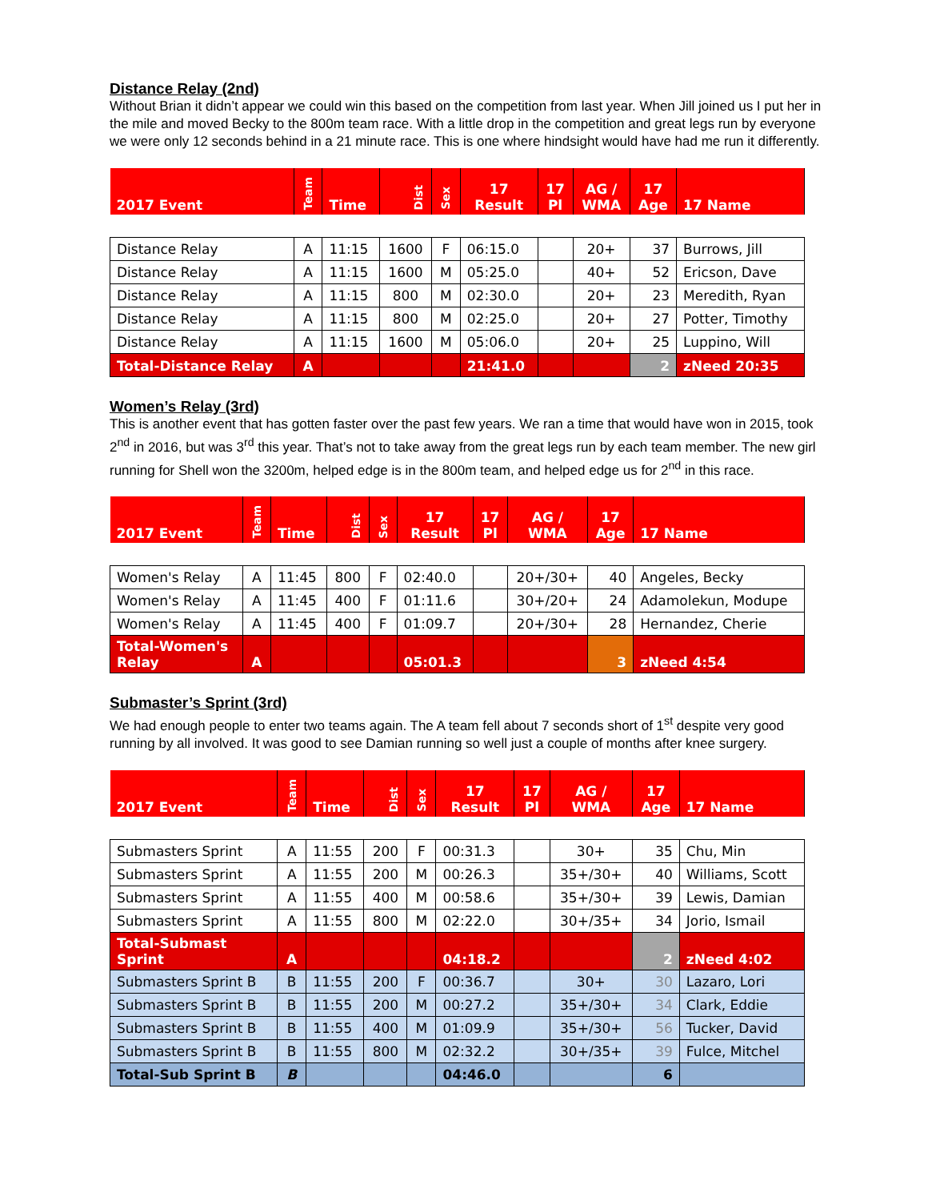Distance Relay (2nd)
Without Brian it didn’t appear we could win this based on the competition from last year. When Jill joined us I put her in the mile and moved Becky to the 800m team race. With a little drop in the competition and great legs run by everyone we were only 12 seconds behind in a 21 minute race. This is one where hindsight would have had me run it differently.
| 2017 Event | Team | Time | Dist | Sex | 17 Result | 17 Pl | AG / WMA | 17 Age | 17 Name |
| --- | --- | --- | --- | --- | --- | --- | --- | --- | --- |
| Distance Relay | A | 11:15 | 1600 | F | 06:15.0 | | 20+ | 37 | Burrows, Jill |
| Distance Relay | A | 11:15 | 1600 | M | 05:25.0 | | 40+ | 52 | Ericson, Dave |
| Distance Relay | A | 11:15 | 800 | M | 02:30.0 | | 20+ | 23 | Meredith, Ryan |
| Distance Relay | A | 11:15 | 800 | M | 02:25.0 | | 20+ | 27 | Potter, Timothy |
| Distance Relay | A | 11:15 | 1600 | M | 05:06.0 | | 20+ | 25 | Luppino, Will |
| Total-Distance Relay | A | | | | 21:41.0 | | | 2 | zNeed 20:35 |
Women’s Relay (3rd)
This is another event that has gotten faster over the past few years. We ran a time that would have won in 2015, took 2<sup>nd</sup> in 2016, but was 3<sup>rd</sup> this year. That’s not to take away from the great legs run by each team member. The new girl running for Shell won the 3200m, helped edge is in the 800m team, and helped edge us for 2<sup>nd</sup> in this race.
| 2017 Event | Team | Time | Dist | Sex | 17 Result | 17 Pl | AG / WMA | 17 Age | 17 Name |
| --- | --- | --- | --- | --- | --- | --- | --- | --- | --- |
| Women's Relay | A | 11:45 | 800 | F | 02:40.0 | | 20+/30+ | 40 | Angeles, Becky |
| Women's Relay | A | 11:45 | 400 | F | 01:11.6 | | 30+/20+ | 24 | Adamolekun, Modupe |
| Women's Relay | A | 11:45 | 400 | F | 01:09.7 | | 20+/30+ | 28 | Hernandez, Cherie |
| Total-Women's Relay | A | | | | 05:01.3 | | | 3 | zNeed 4:54 |
Submaster’s Sprint (3rd)
We had enough people to enter two teams again. The A team fell about 7 seconds short of 1<sup>st</sup> despite very good running by all involved. It was good to see Damian running so well just a couple of months after knee surgery.
| 2017 Event | Team | Time | Dist | Sex | 17 Result | 17 Pl | AG / WMA | 17 Age | 17 Name |
| --- | --- | --- | --- | --- | --- | --- | --- | --- | --- |
| Submasters Sprint | A | 11:55 | 200 | F | 00:31.3 | | 30+ | 35 | Chu, Min |
| Submasters Sprint | A | 11:55 | 200 | M | 00:26.3 | | 35+/30+ | 40 | Williams, Scott |
| Submasters Sprint | A | 11:55 | 400 | M | 00:58.6 | | 35+/30+ | 39 | Lewis, Damian |
| Submasters Sprint | A | 11:55 | 800 | M | 02:22.0 | | 30+/35+ | 34 | Jorio, Ismail |
| Total-Submast Sprint | A | | | | 04:18.2 | | | 2 | zNeed 4:02 |
| Submasters Sprint B | B | 11:55 | 200 | F | 00:36.7 | | 30+ | 30 | Lazaro, Lori |
| Submasters Sprint B | B | 11:55 | 200 | M | 00:27.2 | | 35+/30+ | 34 | Clark, Eddie |
| Submasters Sprint B | B | 11:55 | 400 | M | 01:09.9 | | 35+/30+ | 56 | Tucker, David |
| Submasters Sprint B | B | 11:55 | 800 | M | 02:32.2 | | 30+/35+ | 39 | Fulce, Mitchel |
| Total-Sub Sprint B | B | | | | 04:46.0 | | | 6 | |